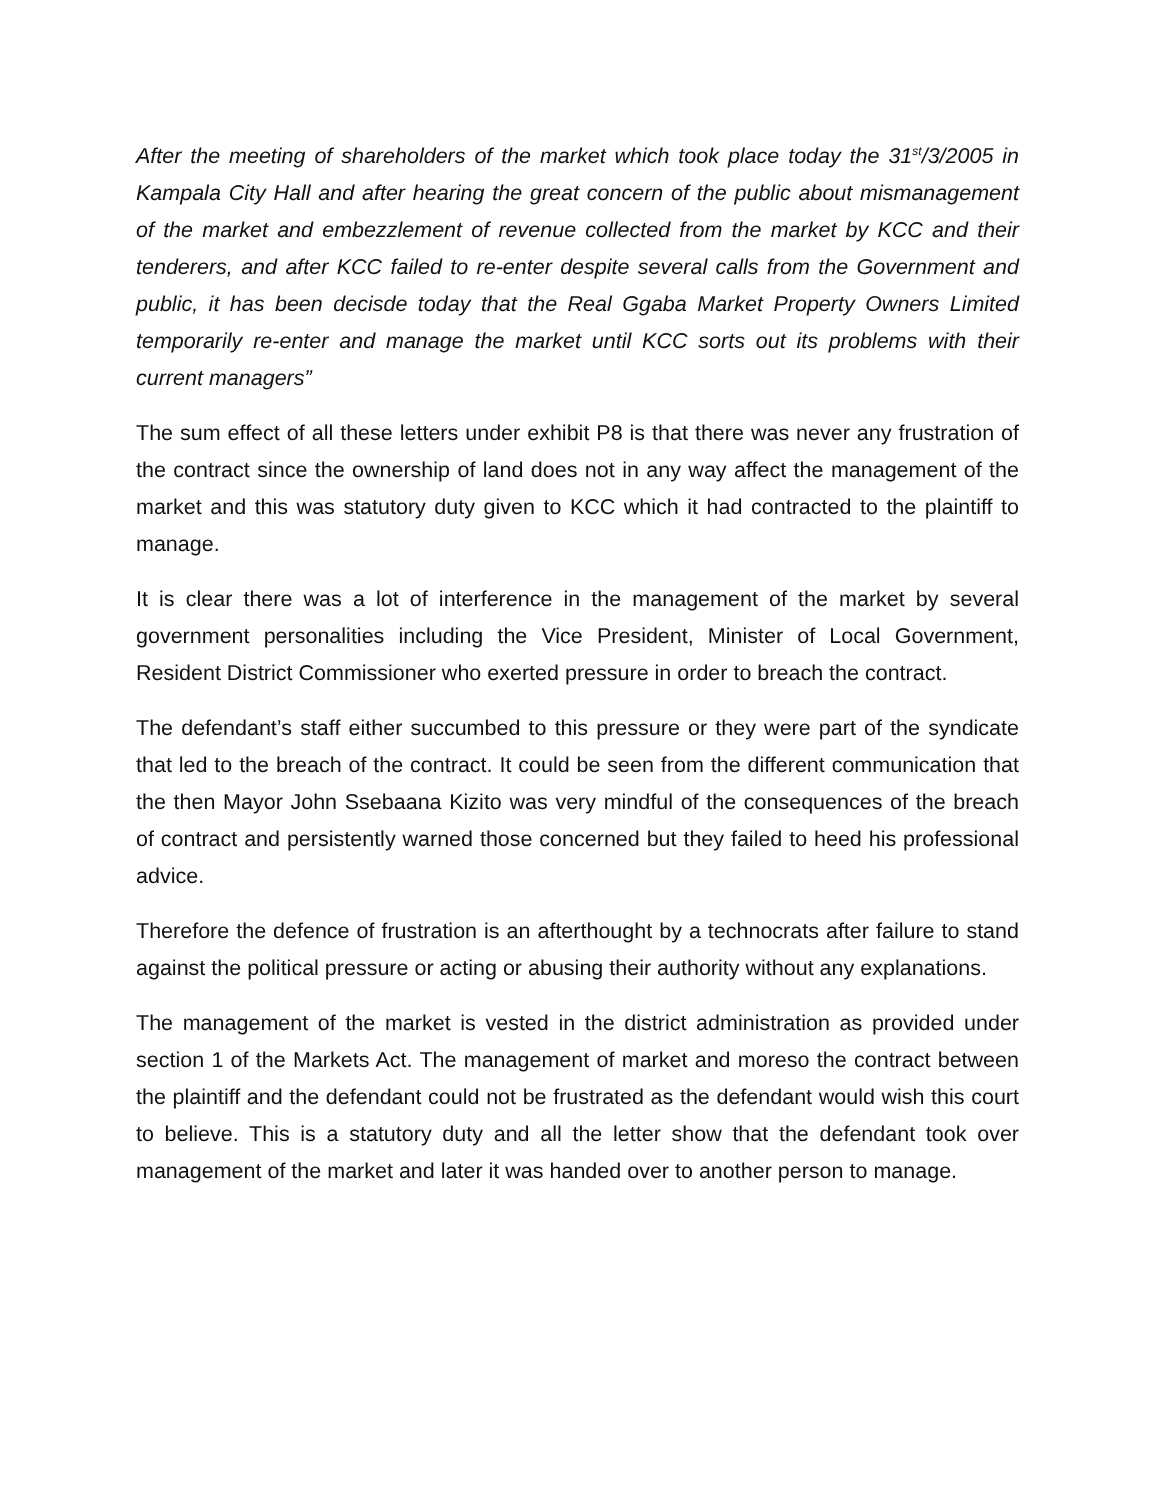After the meeting of shareholders of the market which took place today the 31<sup>st</sup>/3/2005 in Kampala City Hall and after hearing the great concern of the public about mismanagement of the market and embezzlement of revenue collected from the market by KCC and their tenderers, and after KCC failed to re-enter despite several calls from the Government and public, it has been decisde today that the Real Ggaba Market Property Owners Limited temporarily re-enter and manage the market until KCC sorts out its problems with their current managers”
The sum effect of all these letters under exhibit P8 is that there was never any frustration of the contract since the ownership of land does not in any way affect the management of the market and this was statutory duty given to KCC which it had contracted to the plaintiff to manage.
It is clear there was a lot of interference in the management of the market by several government personalities including the Vice President, Minister of Local Government, Resident District Commissioner who exerted pressure in order to breach the contract.
The defendant’s staff either succumbed to this pressure or they were part of the syndicate that led to the breach of the contract. It could be seen from the different communication that the then Mayor John Ssebaana Kizito was very mindful of the consequences of the breach of contract and persistently warned those concerned but they failed to heed his professional advice.
Therefore the defence of frustration is an afterthought by a technocrats after failure to stand against the political pressure or acting or abusing their authority without any explanations.
The management of the market is vested in the district administration as provided under section 1 of the Markets Act. The management of market and moreso the contract between the plaintiff and the defendant could not be frustrated as the defendant would wish this court to believe. This is a statutory duty and all the letter show that the defendant took over management of the market and later it was handed over to another person to manage.